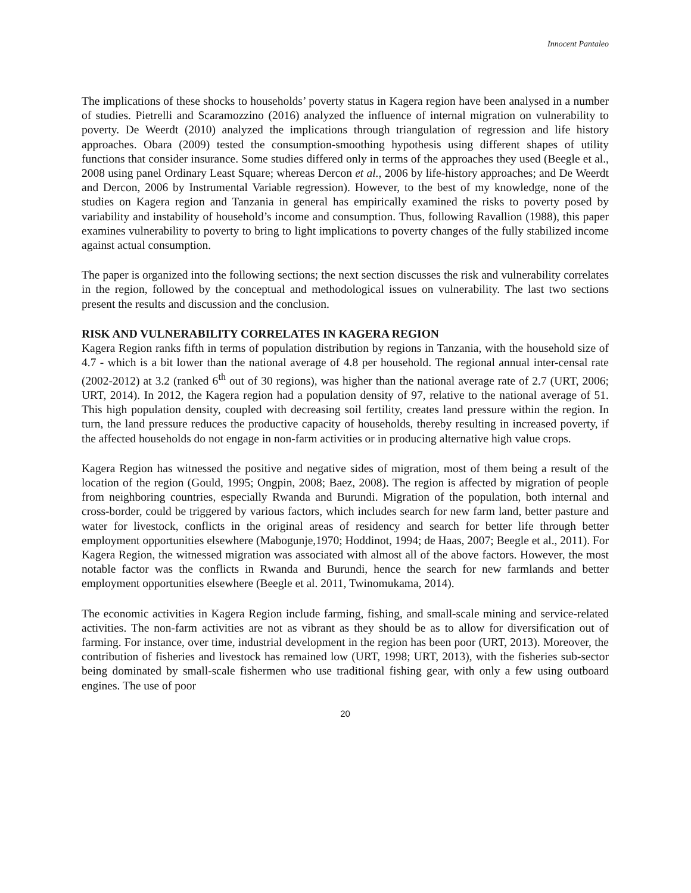Innocent Pantaleo
The implications of these shocks to households’ poverty status in Kagera region have been analysed in a number of studies. Pietrelli and Scaramozzino (2016) analyzed the influence of internal migration on vulnerability to poverty. De Weerdt (2010) analyzed the implications through triangulation of regression and life history approaches. Obara (2009) tested the consumption-smoothing hypothesis using different shapes of utility functions that consider insurance. Some studies differed only in terms of the approaches they used (Beegle et al., 2008 using panel Ordinary Least Square; whereas Dercon et al., 2006 by life-history approaches; and De Weerdt and Dercon, 2006 by Instrumental Variable regression). However, to the best of my knowledge, none of the studies on Kagera region and Tanzania in general has empirically examined the risks to poverty posed by variability and instability of household’s income and consumption. Thus, following Ravallion (1988), this paper examines vulnerability to poverty to bring to light implications to poverty changes of the fully stabilized income against actual consumption.
The paper is organized into the following sections; the next section discusses the risk and vulnerability correlates in the region, followed by the conceptual and methodological issues on vulnerability. The last two sections present the results and discussion and the conclusion.
RISK AND VULNERABILITY CORRELATES IN KAGERA REGION
Kagera Region ranks fifth in terms of population distribution by regions in Tanzania, with the household size of 4.7 - which is a bit lower than the national average of 4.8 per household. The regional annual inter-censal rate (2002-2012) at 3.2 (ranked 6<sup>th</sup> out of 30 regions), was higher than the national average rate of 2.7 (URT, 2006; URT, 2014). In 2012, the Kagera region had a population density of 97, relative to the national average of 51. This high population density, coupled with decreasing soil fertility, creates land pressure within the region. In turn, the land pressure reduces the productive capacity of households, thereby resulting in increased poverty, if the affected households do not engage in non-farm activities or in producing alternative high value crops.
Kagera Region has witnessed the positive and negative sides of migration, most of them being a result of the location of the region (Gould, 1995; Ongpin, 2008; Baez, 2008). The region is affected by migration of people from neighboring countries, especially Rwanda and Burundi. Migration of the population, both internal and cross-border, could be triggered by various factors, which includes search for new farm land, better pasture and water for livestock, conflicts in the original areas of residency and search for better life through better employment opportunities elsewhere (Mabogunje,1970; Hoddinot, 1994; de Haas, 2007; Beegle et al., 2011). For Kagera Region, the witnessed migration was associated with almost all of the above factors. However, the most notable factor was the conflicts in Rwanda and Burundi, hence the search for new farmlands and better employment opportunities elsewhere (Beegle et al. 2011, Twinomukama, 2014).
The economic activities in Kagera Region include farming, fishing, and small-scale mining and service-related activities. The non-farm activities are not as vibrant as they should be as to allow for diversification out of farming. For instance, over time, industrial development in the region has been poor (URT, 2013). Moreover, the contribution of fisheries and livestock has remained low (URT, 1998; URT, 2013), with the fisheries sub-sector being dominated by small-scale fishermen who use traditional fishing gear, with only a few using outboard engines. The use of poor
20